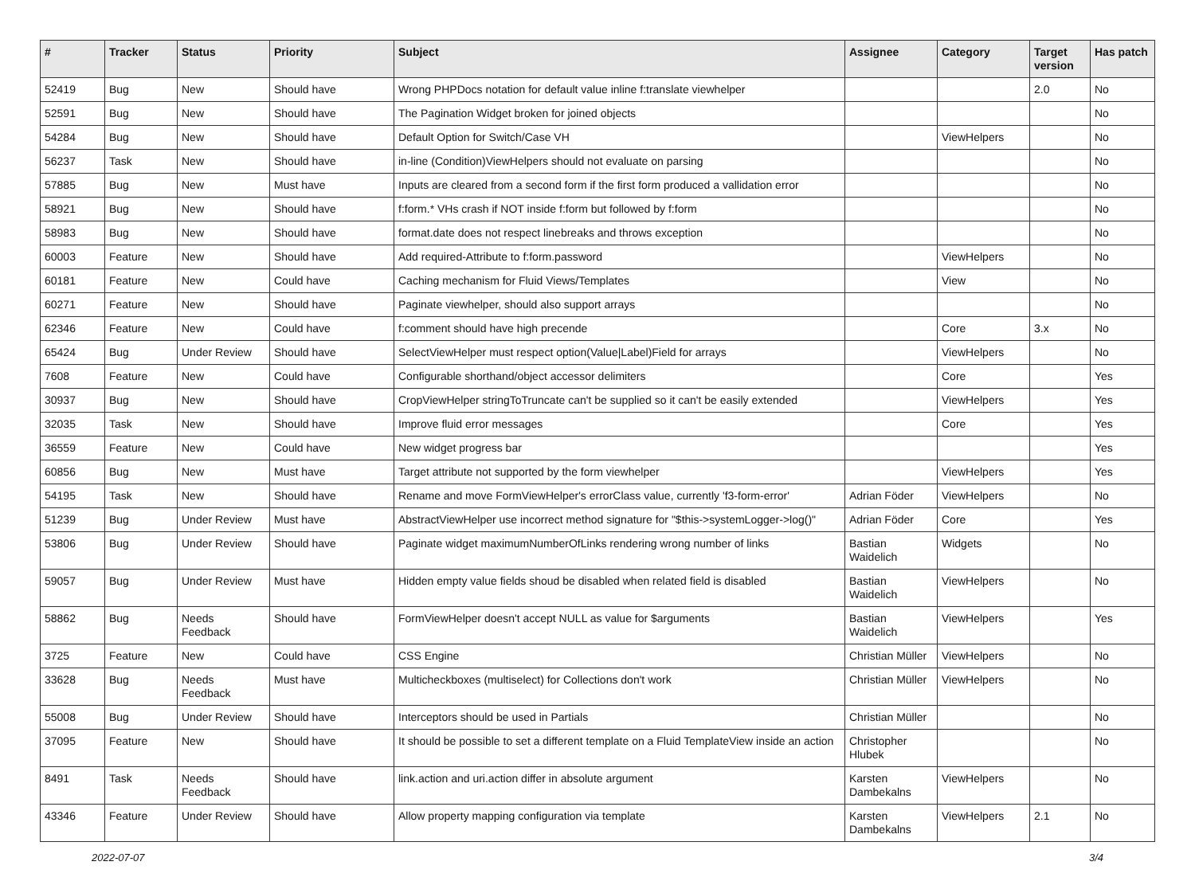| # | Tracker | Status | Priority | Subject | Assignee | Category | Target version | Has patch |
| --- | --- | --- | --- | --- | --- | --- | --- | --- |
| 52419 | Bug | New | Should have | Wrong PHPDocs notation for default value inline f:translate viewhelper | | | 2.0 | No |
| 52591 | Bug | New | Should have | The Pagination Widget broken for joined objects | | | | No |
| 54284 | Bug | New | Should have | Default Option for Switch/Case VH | | ViewHelpers | | No |
| 56237 | Task | New | Should have | in-line (Condition)ViewHelpers should not evaluate on parsing | | | | No |
| 57885 | Bug | New | Must have | Inputs are cleared from a second form if the first form produced a vallidation error | | | | No |
| 58921 | Bug | New | Should have | f:form.* VHs crash if NOT inside f:form but followed by f:form | | | | No |
| 58983 | Bug | New | Should have | format.date does not respect linebreaks and throws exception | | | | No |
| 60003 | Feature | New | Should have | Add required-Attribute to f:form.password | | ViewHelpers | | No |
| 60181 | Feature | New | Could have | Caching mechanism for Fluid Views/Templates | | View | | No |
| 60271 | Feature | New | Should have | Paginate viewhelper, should also support arrays | | | | No |
| 62346 | Feature | New | Could have | f:comment should have high precende | | Core | 3.x | No |
| 65424 | Bug | Under Review | Should have | SelectViewHelper must respect option(Value/Label)Field for arrays | | ViewHelpers | | No |
| 7608 | Feature | New | Could have | Configurable shorthand/object accessor delimiters | | Core | | Yes |
| 30937 | Bug | New | Should have | CropViewHelper stringToTruncate can't be supplied so it can't be easily extended | | ViewHelpers | | Yes |
| 32035 | Task | New | Should have | Improve fluid error messages | | Core | | Yes |
| 36559 | Feature | New | Could have | New widget progress bar | | | | Yes |
| 60856 | Bug | New | Must have | Target attribute not supported by the form viewhelper | | ViewHelpers | | Yes |
| 54195 | Task | New | Should have | Rename and move FormViewHelper's errorClass value, currently 'f3-form-error' | Adrian Föder | ViewHelpers | | No |
| 51239 | Bug | Under Review | Must have | AbstractViewHelper use incorrect method signature for "$this->systemLogger->log()" | Adrian Föder | Core | | Yes |
| 53806 | Bug | Under Review | Should have | Paginate widget maximumNumberOfLinks rendering wrong number of links | Bastian Waidelich | Widgets | | No |
| 59057 | Bug | Under Review | Must have | Hidden empty value fields shoud be disabled when related field is disabled | Bastian Waidelich | ViewHelpers | | No |
| 58862 | Bug | Needs Feedback | Should have | FormViewHelper doesn't accept NULL as value for $arguments | Bastian Waidelich | ViewHelpers | | Yes |
| 3725 | Feature | New | Could have | CSS Engine | Christian Müller | ViewHelpers | | No |
| 33628 | Bug | Needs Feedback | Must have | Multicheckboxes (multiselect) for Collections don't work | Christian Müller | ViewHelpers | | No |
| 55008 | Bug | Under Review | Should have | Interceptors should be used in Partials | Christian Müller | | | No |
| 37095 | Feature | New | Should have | It should be possible to set a different template on a Fluid TemplateView inside an action | Christopher Hlubek | | | No |
| 8491 | Task | Needs Feedback | Should have | link.action and uri.action differ in absolute argument | Karsten Dambekalns | ViewHelpers | | No |
| 43346 | Feature | Under Review | Should have | Allow property mapping configuration via template | Karsten Dambekalns | ViewHelpers | 2.1 | No |
2022-07-07 3/4